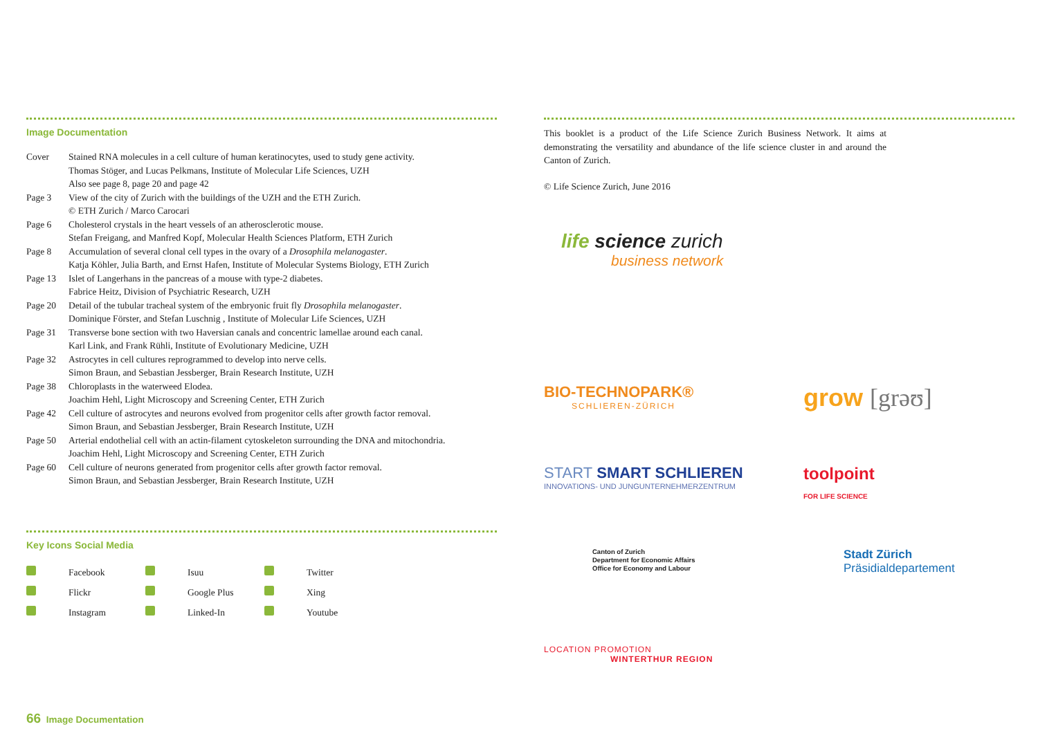Image Documentation
| Cover | Stained RNA molecules in a cell culture of human keratinocytes, used to study gene activity. Thomas Stöger, and Lucas Pelkmans, Institute of Molecular Life Sciences, UZH Also see page 8, page 20 and page 42 |
| Page 3 | View of the city of Zurich with the buildings of the UZH and the ETH Zurich. © ETH Zurich / Marco Carocari |
| Page 6 | Cholesterol crystals in the heart vessels of an atherosclerotic mouse. Stefan Freigang, and Manfred Kopf, Molecular Health Sciences Platform, ETH Zurich |
| Page 8 | Accumulation of several clonal cell types in the ovary of a Drosophila melanogaster . Katja Köhler, Julia Barth, and Ernst Hafen, Institute of Molecular Systems Biology, ETH Zurich |
| Page 13 | Islet of Langerhans in the pancreas of a mouse with type-2 diabetes. Fabrice Heitz, Division of Psychiatric Research, UZH |
| Page 20 | Detail of the tubular tracheal system of the embryonic fruit fly Drosophila melanogaster . Dominique Förster, and Stefan Luschnig , Institute of Molecular Life Sciences, UZH |
| Page 31 | Transverse bone section with two Haversian canals and concentric lamellae around each canal. Karl Link, and Frank Rühli, Institute of Evolutionary Medicine, UZH |
| Page 32 | Astrocytes in cell cultures reprogrammed to develop into nerve cells. Simon Braun, and Sebastian Jessberger, Brain Research Institute, UZH |
| Page 38 | Chloroplasts in the waterweed Elodea. Joachim Hehl, Light Microscopy and Screening Center, ETH Zurich |
| Page 42 | Cell culture of astrocytes and neurons evolved from progenitor cells after growth factor removal. Simon Braun, and Sebastian Jessberger, Brain Research Institute, UZH |
| Page 50 | Arterial endothelial cell with an actin-filament cytoskeleton surrounding the DNA and mitochondria. Joachim Hehl, Light Microscopy and Screening Center, ETH Zurich |
| Page 60 | Cell culture of neurons generated from progenitor cells after growth factor removal. Simon Braun, and Sebastian Jessberger, Brain Research Institute, UZH |
Key Icons Social Media
| | Facebook | | Isuu | | Twitter |
| | Flickr | | Google Plus | | Xing |
| | Instagram | | Linked-In | | Youtube |
This booklet is a product of the Life Science Zurich Business Network. It aims at demonstrating the versatility and abundance of the life science cluster in and around the Canton of Zurich.
© Life Science Zurich, June 2016
life science zurich
business network
BIO-TECHNOPARK®
SCHLIEREN-ZÜRICH
grow [grəʊ]
START SMART SCHLIEREN
INNOVATIONS- UND JUNGUNTERNEHMERZENTRUM
toolpoint
FOR LIFE SCIENCE
Canton of Zurich
Department for Economic Affairs
Office for Economy and Labour
Stadt Zürich
Präsidialdepartement
LOCATION PROMOTION
WINTERTHUR REGION
66 Image Documentation